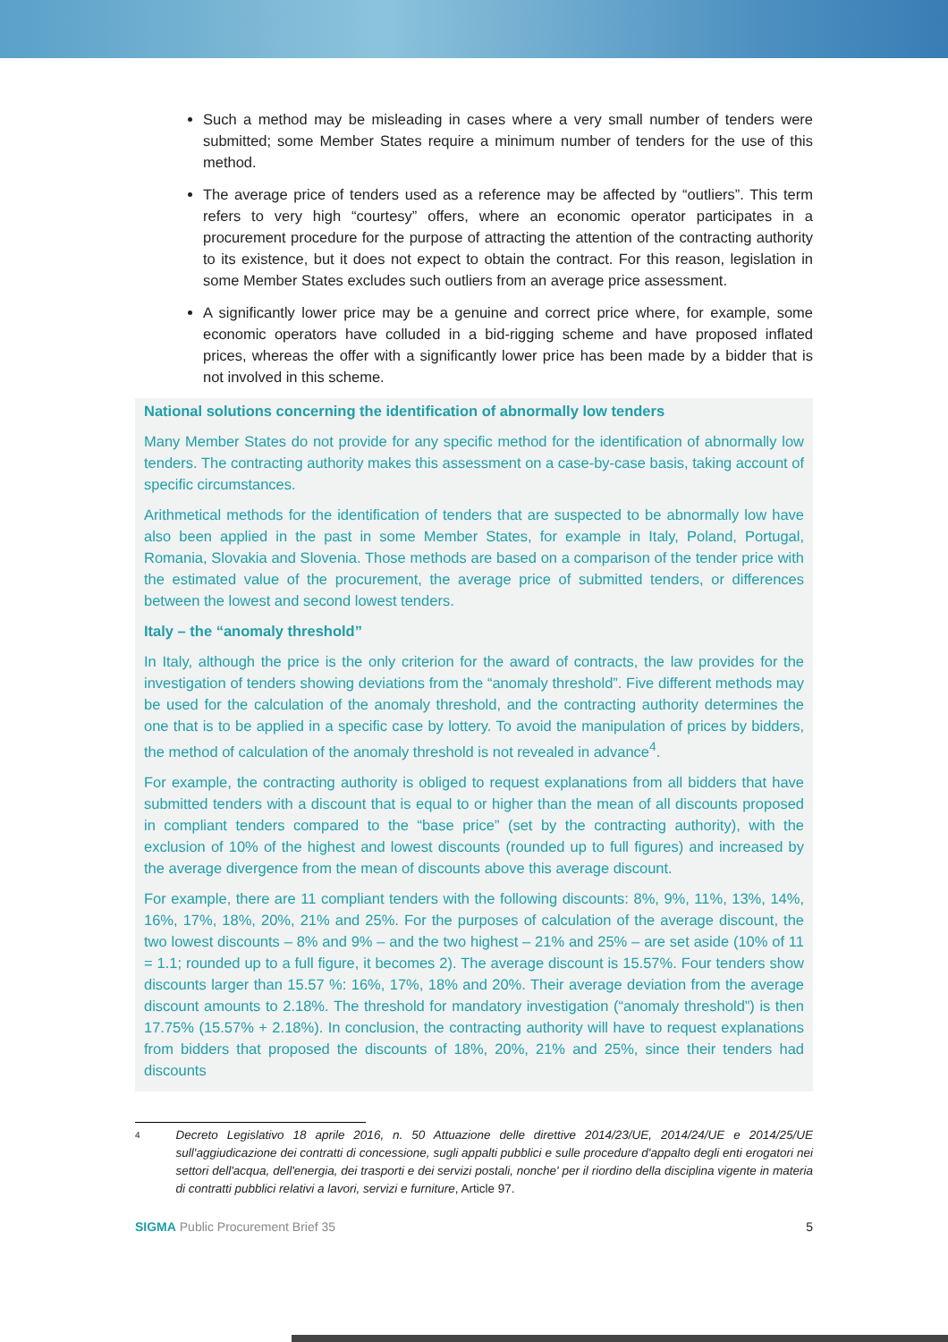Such a method may be misleading in cases where a very small number of tenders were submitted; some Member States require a minimum number of tenders for the use of this method.
The average price of tenders used as a reference may be affected by “outliers”. This term refers to very high “courtesy” offers, where an economic operator participates in a procurement procedure for the purpose of attracting the attention of the contracting authority to its existence, but it does not expect to obtain the contract. For this reason, legislation in some Member States excludes such outliers from an average price assessment.
A significantly lower price may be a genuine and correct price where, for example, some economic operators have colluded in a bid-rigging scheme and have proposed inflated prices, whereas the offer with a significantly lower price has been made by a bidder that is not involved in this scheme.
National solutions concerning the identification of abnormally low tenders
Many Member States do not provide for any specific method for the identification of abnormally low tenders. The contracting authority makes this assessment on a case-by-case basis, taking account of specific circumstances.
Arithmetical methods for the identification of tenders that are suspected to be abnormally low have also been applied in the past in some Member States, for example in Italy, Poland, Portugal, Romania, Slovakia and Slovenia. Those methods are based on a comparison of the tender price with the estimated value of the procurement, the average price of submitted tenders, or differences between the lowest and second lowest tenders.
Italy – the “anomaly threshold”
In Italy, although the price is the only criterion for the award of contracts, the law provides for the investigation of tenders showing deviations from the “anomaly threshold”. Five different methods may be used for the calculation of the anomaly threshold, and the contracting authority determines the one that is to be applied in a specific case by lottery. To avoid the manipulation of prices by bidders, the method of calculation of the anomaly threshold is not revealed in advance<sup>4</sup>.
For example, the contracting authority is obliged to request explanations from all bidders that have submitted tenders with a discount that is equal to or higher than the mean of all discounts proposed in compliant tenders compared to the “base price” (set by the contracting authority), with the exclusion of 10% of the highest and lowest discounts (rounded up to full figures) and increased by the average divergence from the mean of discounts above this average discount.
For example, there are 11 compliant tenders with the following discounts: 8%, 9%, 11%, 13%, 14%, 16%, 17%, 18%, 20%, 21% and 25%. For the purposes of calculation of the average discount, the two lowest discounts – 8% and 9% – and the two highest – 21% and 25% – are set aside (10% of 11 = 1.1; rounded up to a full figure, it becomes 2). The average discount is 15.57%. Four tenders show discounts larger than 15.57 %: 16%, 17%, 18% and 20%. Their average deviation from the average discount amounts to 2.18%. The threshold for mandatory investigation (“anomaly threshold”) is then 17.75% (15.57% + 2.18%). In conclusion, the contracting authority will have to request explanations from bidders that proposed the discounts of 18%, 20%, 21% and 25%, since their tenders had discounts
4 Decreto Legislativo 18 aprile 2016, n. 50 Attuazione delle direttive 2014/23/UE, 2014/24/UE e 2014/25/UE sull'aggiudicazione dei contratti di concessione, sugli appalti pubblici e sulle procedure d'appalto degli enti erogatori nei settori dell'acqua, dell'energia, dei trasporti e dei servizi postali, nonche' per il riordino della disciplina vigente in materia di contratti pubblici relativi a lavori, servizi e furniture, Article 97.
SIGMA Public Procurement Brief 35 5